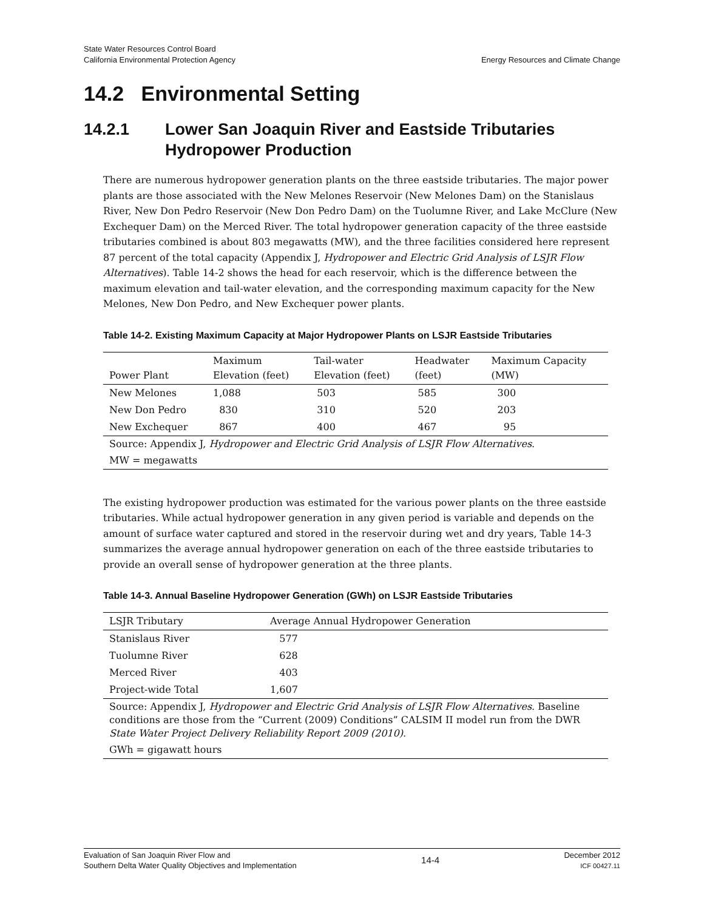State Water Resources Control Board
California Environmental Protection Agency
Energy Resources and Climate Change
14.2 Environmental Setting
14.2.1 Lower San Joaquin River and Eastside Tributaries Hydropower Production
There are numerous hydropower generation plants on the three eastside tributaries. The major power plants are those associated with the New Melones Reservoir (New Melones Dam) on the Stanislaus River, New Don Pedro Reservoir (New Don Pedro Dam) on the Tuolumne River, and Lake McClure (New Exchequer Dam) on the Merced River. The total hydropower generation capacity of the three eastside tributaries combined is about 803 megawatts (MW), and the three facilities considered here represent 87 percent of the total capacity (Appendix J, Hydropower and Electric Grid Analysis of LSJR Flow Alternatives). Table 14-2 shows the head for each reservoir, which is the difference between the maximum elevation and tail-water elevation, and the corresponding maximum capacity for the New Melones, New Don Pedro, and New Exchequer power plants.
Table 14-2. Existing Maximum Capacity at Major Hydropower Plants on LSJR Eastside Tributaries
| Power Plant | Maximum Elevation (feet) | Tail-water Elevation (feet) | Headwater (feet) | Maximum Capacity (MW) |
| --- | --- | --- | --- | --- |
| New Melones | 1,088 | 503 | 585 | 300 |
| New Don Pedro | 830 | 310 | 520 | 203 |
| New Exchequer | 867 | 400 | 467 | 95 |
| Source: Appendix J, Hydropower and Electric Grid Analysis of LSJR Flow Alternatives . | | | | |
| MW = megawatts | | | | |
The existing hydropower production was estimated for the various power plants on the three eastside tributaries. While actual hydropower generation in any given period is variable and depends on the amount of surface water captured and stored in the reservoir during wet and dry years, Table 14-3 summarizes the average annual hydropower generation on each of the three eastside tributaries to provide an overall sense of hydropower generation at the three plants.
Table 14-3. Annual Baseline Hydropower Generation (GWh) on LSJR Eastside Tributaries
| LSJR Tributary | Average Annual Hydropower Generation |
| --- | --- |
| Stanislaus River | 577 |
| Tuolumne River | 628 |
| Merced River | 403 |
| Project-wide Total | 1,607 |
| Source: Appendix J, Hydropower and Electric Grid Analysis of LSJR Flow Alternatives . Baseline conditions are those from the “Current (2009) Conditions” CALSIM II model run from the DWR State Water Project Delivery Reliability Report 2009 (2010) . | |
| GWh = gigawatt hours | |
Evaluation of San Joaquin River Flow and
Southern Delta Water Quality Objectives and Implementation
14-4
December 2012
ICF 00427.11